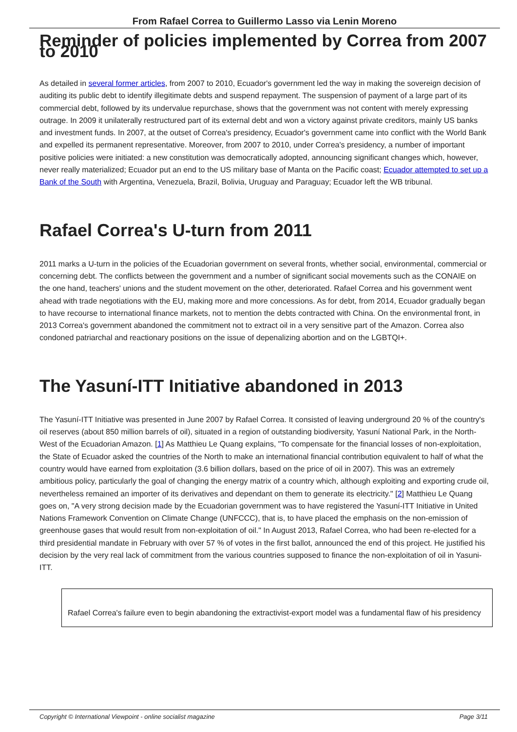From Rafael Correa to Guillermo Lasso via Lenin Moreno
Reminder of policies implemented by Correa from 2007 to 2010
As detailed in several former articles, from 2007 to 2010, Ecuador's government led the way in making the sovereign decision of auditing its public debt to identify illegitimate debts and suspend repayment. The suspension of payment of a large part of its commercial debt, followed by its undervalue repurchase, shows that the government was not content with merely expressing outrage. In 2009 it unilaterally restructured part of its external debt and won a victory against private creditors, mainly US banks and investment funds. In 2007, at the outset of Correa's presidency, Ecuador's government came into conflict with the World Bank and expelled its permanent representative. Moreover, from 2007 to 2010, under Correa's presidency, a number of important positive policies were initiated: a new constitution was democratically adopted, announcing significant changes which, however, never really materialized; Ecuador put an end to the US military base of Manta on the Pacific coast; Ecuador attempted to set up a Bank of the South with Argentina, Venezuela, Brazil, Bolivia, Uruguay and Paraguay; Ecuador left the WB tribunal.
Rafael Correa's U-turn from 2011
2011 marks a U-turn in the policies of the Ecuadorian government on several fronts, whether social, environmental, commercial or concerning debt. The conflicts between the government and a number of significant social movements such as the CONAIE on the one hand, teachers' unions and the student movement on the other, deteriorated. Rafael Correa and his government went ahead with trade negotiations with the EU, making more and more concessions. As for debt, from 2014, Ecuador gradually began to have recourse to international finance markets, not to mention the debts contracted with China. On the environmental front, in 2013 Correa's government abandoned the commitment not to extract oil in a very sensitive part of the Amazon. Correa also condoned patriarchal and reactionary positions on the issue of depenalizing abortion and on the LGBTQI+.
The Yasuní-ITT Initiative abandoned in 2013
The Yasuní-ITT Initiative was presented in June 2007 by Rafael Correa. It consisted of leaving underground 20 % of the country's oil reserves (about 850 million barrels of oil), situated in a region of outstanding biodiversity, Yasuní National Park, in the North-West of the Ecuadorian Amazon. [1] As Matthieu Le Quang explains, "To compensate for the financial losses of non-exploitation, the State of Ecuador asked the countries of the North to make an international financial contribution equivalent to half of what the country would have earned from exploitation (3.6 billion dollars, based on the price of oil in 2007). This was an extremely ambitious policy, particularly the goal of changing the energy matrix of a country which, although exploiting and exporting crude oil, nevertheless remained an importer of its derivatives and dependant on them to generate its electricity." [2] Matthieu Le Quang goes on, "A very strong decision made by the Ecuadorian government was to have registered the Yasuní-ITT Initiative in United Nations Framework Convention on Climate Change (UNFCCC), that is, to have placed the emphasis on the non-emission of greenhouse gases that would result from non-exploitation of oil." In August 2013, Rafael Correa, who had been re-elected for a third presidential mandate in February with over 57 % of votes in the first ballot, announced the end of this project. He justified his decision by the very real lack of commitment from the various countries supposed to finance the non-exploitation of oil in Yasuni-ITT.
Rafael Correa's failure even to begin abandoning the extractivist-export model was a fundamental flaw of his presidency
Copyright © International Viewpoint - online socialist magazine Page 3/11